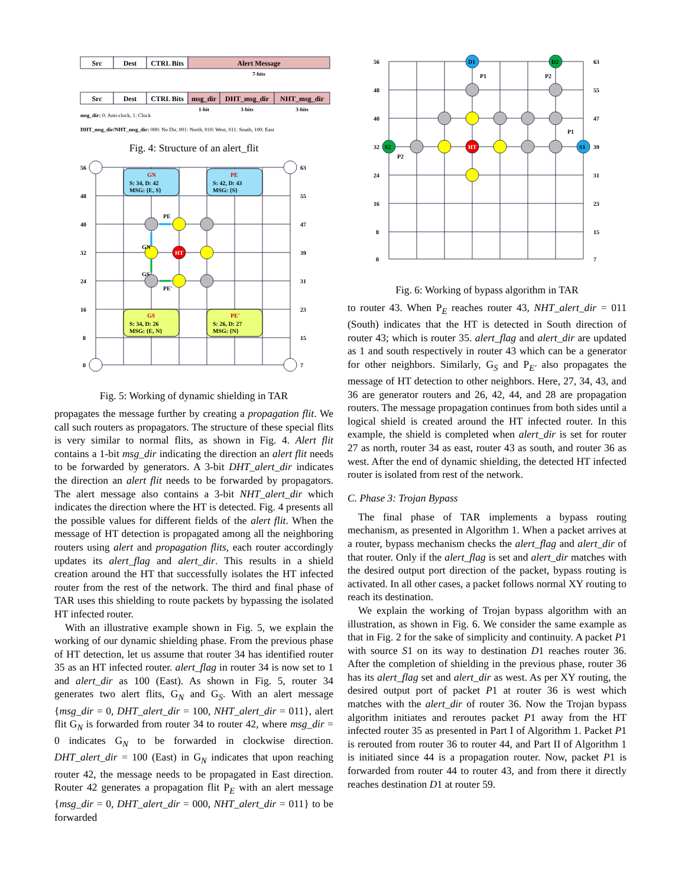Src
Dest
CTRL Bits
Alert Message
7-bits
Src
Dest
CTRL Bits
msg_dir
DHT_msg_dir
NHT_msg_dir
1-bit
3-bits
3-bits
msg_dir: 0: Anti-clock, 1: Clock
DHT_msg_dir/NHT_msg_dir: 000: No Dir, 001: North, 010: West, 011: South, 100: East
Fig. 4: Structure of an alert_flit
56
48
40
32
24
16
8
0
63
55
47
39
31
23
15
7
HT
GN
S: 34, D: 42
MSG: {E, S}
PE
S: 42, D: 43
MSG: {S}
GS
S: 34, D: 26
MSG: {E, N}
PE'
S: 26, D: 27
MSG: {N}
PE
GN
GS
PE'
Fig. 5: Working of dynamic shielding in TAR
propagates the message further by creating a propagation flit. We call such routers as propagators. The structure of these special flits is very similar to normal flits, as shown in Fig. 4. Alert flit contains a 1-bit msg_dir indicating the direction an alert flit needs to be forwarded by generators. A 3-bit DHT_alert_dir indicates the direction an alert flit needs to be forwarded by propagators. The alert message also contains a 3-bit NHT_alert_dir which indicates the direction where the HT is detected. Fig. 4 presents all the possible values for different fields of the alert flit. When the message of HT detection is propagated among all the neighboring routers using alert and propagation flits, each router accordingly updates its alert_flag and alert_dir. This results in a shield creation around the HT that successfully isolates the HT infected router from the rest of the network. The third and final phase of TAR uses this shielding to route packets by bypassing the isolated HT infected router.
With an illustrative example shown in Fig. 5, we explain the working of our dynamic shielding phase. From the previous phase of HT detection, let us assume that router 34 has identified router 35 as an HT infected router. alert_flag in router 34 is now set to 1 and alert_dir as 100 (East). As shown in Fig. 5, router 34 generates two alert flits, G<sub>N</sub> and G<sub>S</sub>. With an alert message {msg_dir = 0, DHT_alert_dir = 100, NHT_alert_dir = 011}, alert flit G<sub>N</sub> is forwarded from router 34 to router 42, where msg_dir = 0 indicates G<sub>N</sub> to be forwarded in clockwise direction. DHT_alert_dir = 100 (East) in G<sub>N</sub> indicates that upon reaching router 42, the message needs to be propagated in East direction. Router 42 generates a propagation flit P<sub>E</sub> with an alert message {msg_dir = 0, DHT_alert_dir = 000, NHT_alert_dir = 011} to be forwarded
56
48
40
32
24
16
8
0
63
55
47
39
31
23
15
7
D1
D2
S2
S1
HT
P1
P2
P1
P2
Fig. 6: Working of bypass algorithm in TAR
to router 43. When P<sub>E</sub> reaches router 43, NHT_alert_dir = 011 (South) indicates that the HT is detected in South direction of router 43; which is router 35. alert_flag and alert_dir are updated as 1 and south respectively in router 43 which can be a generator for other neighbors. Similarly, G<sub>S</sub> and P<sub>E′</sub> also propagates the message of HT detection to other neighbors. Here, 27, 34, 43, and 36 are generator routers and 26, 42, 44, and 28 are propagation routers. The message propagation continues from both sides until a logical shield is created around the HT infected router. In this example, the shield is completed when alert_dir is set for router 27 as north, router 34 as east, router 43 as south, and router 36 as west. After the end of dynamic shielding, the detected HT infected router is isolated from rest of the network.
C. Phase 3: Trojan Bypass
The final phase of TAR implements a bypass routing mechanism, as presented in Algorithm 1. When a packet arrives at a router, bypass mechanism checks the alert_flag and alert_dir of that router. Only if the alert_flag is set and alert_dir matches with the desired output port direction of the packet, bypass routing is activated. In all other cases, a packet follows normal XY routing to reach its destination.
We explain the working of Trojan bypass algorithm with an illustration, as shown in Fig. 6. We consider the same example as that in Fig. 2 for the sake of simplicity and continuity. A packet P1 with source S1 on its way to destination D1 reaches router 36. After the completion of shielding in the previous phase, router 36 has its alert_flag set and alert_dir as west. As per XY routing, the desired output port of packet P1 at router 36 is west which matches with the alert_dir of router 36. Now the Trojan bypass algorithm initiates and reroutes packet P1 away from the HT infected router 35 as presented in Part I of Algorithm 1. Packet P1 is rerouted from router 36 to router 44, and Part II of Algorithm 1 is initiated since 44 is a propagation router. Now, packet P1 is forwarded from router 44 to router 43, and from there it directly reaches destination D1 at router 59.